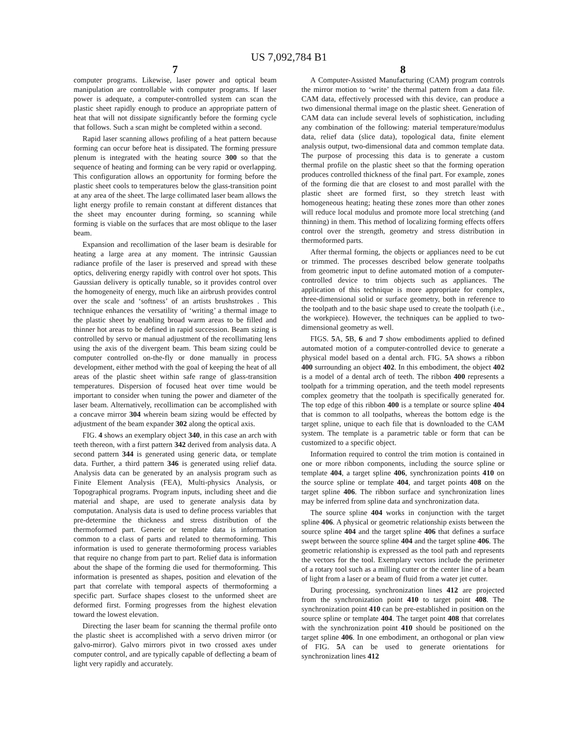US 7,092,784 B1
7
computer programs. Likewise, laser power and optical beam manipulation are controllable with computer programs. If laser power is adequate, a computer-controlled system can scan the plastic sheet rapidly enough to produce an appropriate pattern of heat that will not dissipate significantly before the forming cycle that follows. Such a scan might be completed within a second.
Rapid laser scanning allows profiling of a heat pattern because forming can occur before heat is dissipated. The forming pressure plenum is integrated with the heating source 300 so that the sequence of heating and forming can be very rapid or overlapping. This configuration allows an opportunity for forming before the plastic sheet cools to temperatures below the glass-transition point at any area of the sheet. The large collimated laser beam allows the light energy profile to remain constant at different distances that the sheet may encounter during forming, so scanning while forming is viable on the surfaces that are most oblique to the laser beam.
Expansion and recollimation of the laser beam is desirable for heating a large area at any moment. The intrinsic Gaussian radiance profile of the laser is preserved and spread with these optics, delivering energy rapidly with control over hot spots. This Gaussian delivery is optically tunable, so it provides control over the homogeneity of energy, much like an airbrush provides control over the scale and ‘softness’ of an artists brushstrokes . This technique enhances the versatility of ‘writing’ a thermal image to the plastic sheet by enabling broad warm areas to be filled and thinner hot areas to be defined in rapid succession. Beam sizing is controlled by servo or manual adjustment of the recollimating lens using the axis of the divergent beam. This beam sizing could be computer controlled on-the-fly or done manually in process development, either method with the goal of keeping the heat of all areas of the plastic sheet within safe range of glass-transition temperatures. Dispersion of focused heat over time would be important to consider when tuning the power and diameter of the laser beam. Alternatively, recollimation can be accomplished with a concave mirror 304 wherein beam sizing would be effected by adjustment of the beam expander 302 along the optical axis.
FIG. 4 shows an exemplary object 340, in this case an arch with teeth thereon, with a first pattern 342 derived from analysis data. A second pattern 344 is generated using generic data, or template data. Further, a third pattern 346 is generated using relief data. Analysis data can be generated by an analysis program such as Finite Element Analysis (FEA), Multi-physics Analysis, or Topographical programs. Program inputs, including sheet and die material and shape, are used to generate analysis data by computation. Analysis data is used to define process variables that pre-determine the thickness and stress distribution of the thermoformed part. Generic or template data is information common to a class of parts and related to thermoforming. This information is used to generate thermoforming process variables that require no change from part to part. Relief data is information about the shape of the forming die used for thermoforming. This information is presented as shapes, position and elevation of the part that correlate with temporal aspects of thermoforming a specific part. Surface shapes closest to the unformed sheet are deformed first. Forming progresses from the highest elevation toward the lowest elevation.
Directing the laser beam for scanning the thermal profile onto the plastic sheet is accomplished with a servo driven mirror (or galvo-mirror). Galvo mirrors pivot in two crossed axes under computer control, and are typically capable of deflecting a beam of light very rapidly and accurately.
8
A Computer-Assisted Manufacturing (CAM) program controls the mirror motion to ‘write’ the thermal pattern from a data file. CAM data, effectively processed with this device, can produce a two dimensional thermal image on the plastic sheet. Generation of CAM data can include several levels of sophistication, including any combination of the following: material temperature/modulus data, relief data (slice data), topological data, finite element analysis output, two-dimensional data and common template data. The purpose of processing this data is to generate a custom thermal profile on the plastic sheet so that the forming operation produces controlled thickness of the final part. For example, zones of the forming die that are closest to and most parallel with the plastic sheet are formed first, so they stretch least with homogeneous heating; heating these zones more than other zones will reduce local modulus and promote more local stretching (and thinning) in them. This method of localizing forming effects offers control over the strength, geometry and stress distribution in thermoformed parts.
After thermal forming, the objects or appliances need to be cut or trimmed. The processes described below generate toolpaths from geometric input to define automated motion of a computer-controlled device to trim objects such as appliances. The application of this technique is more appropriate for complex, three-dimensional solid or surface geometry, both in reference to the toolpath and to the basic shape used to create the toolpath (i.e., the workpiece). However, the techniques can be applied to two-dimensional geometry as well.
FIGS. 5 A, 5 B, 6 and 7 show embodiments applied to defined automated motion of a computer-controlled device to generate a physical model based on a dental arch. FIG. 5 A shows a ribbon 400 surrounding an object 402. In this embodiment, the object 402 is a model of a dental arch of teeth. The ribbon 400 represents a toolpath for a trimming operation, and the teeth model represents complex geometry that the toolpath is specifically generated for. The top edge of this ribbon 400 is a template or source spline 404 that is common to all toolpaths, whereas the bottom edge is the target spline, unique to each file that is downloaded to the CAM system. The template is a parametric table or form that can be customized to a specific object.
Information required to control the trim motion is contained in one or more ribbon components, including the source spline or template 404, a target spline 406, synchronization points 410 on the source spline or template 404, and target points 408 on the target spline 406. The ribbon surface and synchronization lines may be inferred from spline data and synchronization data.
The source spline 404 works in conjunction with the target spline 406. A physical or geometric relationship exists between the source spline 404 and the target spline 406 that defines a surface swept between the source spline 404 and the target spline 406. The geometric relationship is expressed as the tool path and represents the vectors for the tool. Exemplary vectors include the perimeter of a rotary tool such as a milling cutter or the center line of a beam of light from a laser or a beam of fluid from a water jet cutter.
During processing, synchronization lines 412 are projected from the synchronization point 410 to target point 408. The synchronization point 410 can be pre-established in position on the source spline or template 404. The target point 408 that correlates with the synchronization point 410 should be positioned on the target spline 406. In one embodiment, an orthogonal or plan view of FIG. 5 A can be used to generate orientations for synchronization lines 412